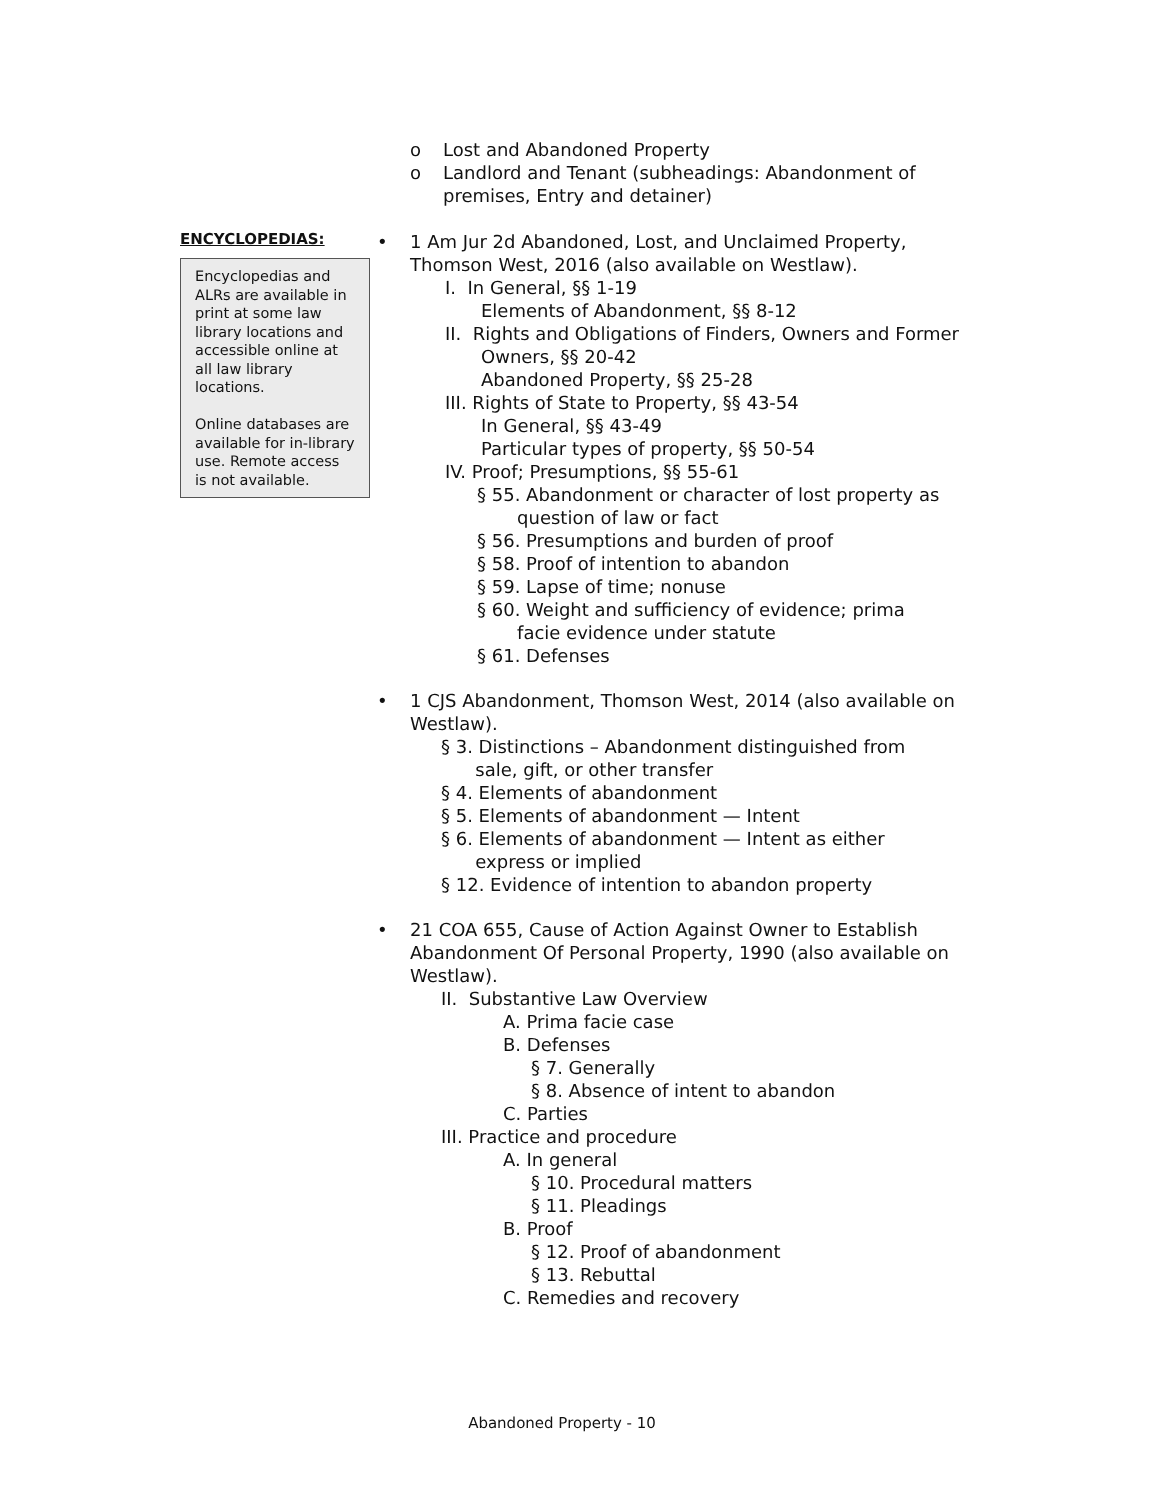o Lost and Abandoned Property
o Landlord and Tenant (subheadings: Abandonment of
premises, Entry and detainer)
ENCYCLOPEDIAS:
Encyclopedias and ALRs are available in print at some law library locations and accessible online at all law library locations.
Online databases are available for in-library use. Remote access is not available.
• 1 Am Jur 2d Abandoned, Lost, and Unclaimed Property, Thomson West, 2016 (also available on Westlaw).
I. In General, §§ 1-19
Elements of Abandonment, §§ 8-12
II. Rights and Obligations of Finders, Owners and Former
Owners, §§ 20-42
Abandoned Property, §§ 25-28
III. Rights of State to Property, §§ 43-54
In General, §§ 43-49
Particular types of property, §§ 50-54
IV. Proof; Presumptions, §§ 55-61
§ 55. Abandonment or character of lost property as
question of law or fact
§ 56. Presumptions and burden of proof
§ 58. Proof of intention to abandon
§ 59. Lapse of time; nonuse
§ 60. Weight and sufficiency of evidence; prima
facie evidence under statute
§ 61. Defenses
• 1 CJS Abandonment, Thomson West, 2014 (also available on Westlaw).
§ 3. Distinctions – Abandonment distinguished from
sale, gift, or other transfer
§ 4. Elements of abandonment
§ 5. Elements of abandonment — Intent
§ 6. Elements of abandonment — Intent as either
express or implied
§ 12. Evidence of intention to abandon property
• 21 COA 655, Cause of Action Against Owner to Establish Abandonment Of Personal Property, 1990 (also available on Westlaw).
II. Substantive Law Overview
A. Prima facie case
B. Defenses
§ 7. Generally
§ 8. Absence of intent to abandon
C. Parties
III. Practice and procedure
A. In general
§ 10. Procedural matters
§ 11. Pleadings
B. Proof
§ 12. Proof of abandonment
§ 13. Rebuttal
C. Remedies and recovery
Abandoned Property - 10